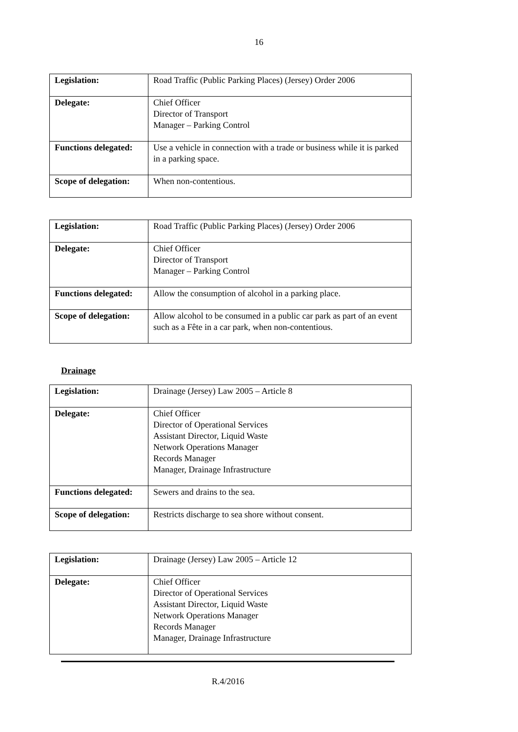16
| Legislation: | Road Traffic (Public Parking Places) (Jersey) Order 2006 |
| Delegate: | Chief Officer Director of Transport Manager – Parking Control |
| Functions delegated: | Use a vehicle in connection with a trade or business while it is parked in a parking space. |
| Scope of delegation: | When non-contentious. |
| Legislation: | Road Traffic (Public Parking Places) (Jersey) Order 2006 |
| Delegate: | Chief Officer Director of Transport Manager – Parking Control |
| Functions delegated: | Allow the consumption of alcohol in a parking place. |
| Scope of delegation: | Allow alcohol to be consumed in a public car park as part of an event such as a Fête in a car park, when non-contentious. |
Drainage
| Legislation: | Drainage (Jersey) Law 2005 – Article 8 |
| Delegate: | Chief Officer Director of Operational Services Assistant Director, Liquid Waste Network Operations Manager Records Manager Manager, Drainage Infrastructure |
| Functions delegated: | Sewers and drains to the sea. |
| Scope of delegation: | Restricts discharge to sea shore without consent. |
| Legislation: | Drainage (Jersey) Law 2005 – Article 12 |
| Delegate: | Chief Officer Director of Operational Services Assistant Director, Liquid Waste Network Operations Manager Records Manager Manager, Drainage Infrastructure |
R.4/2016